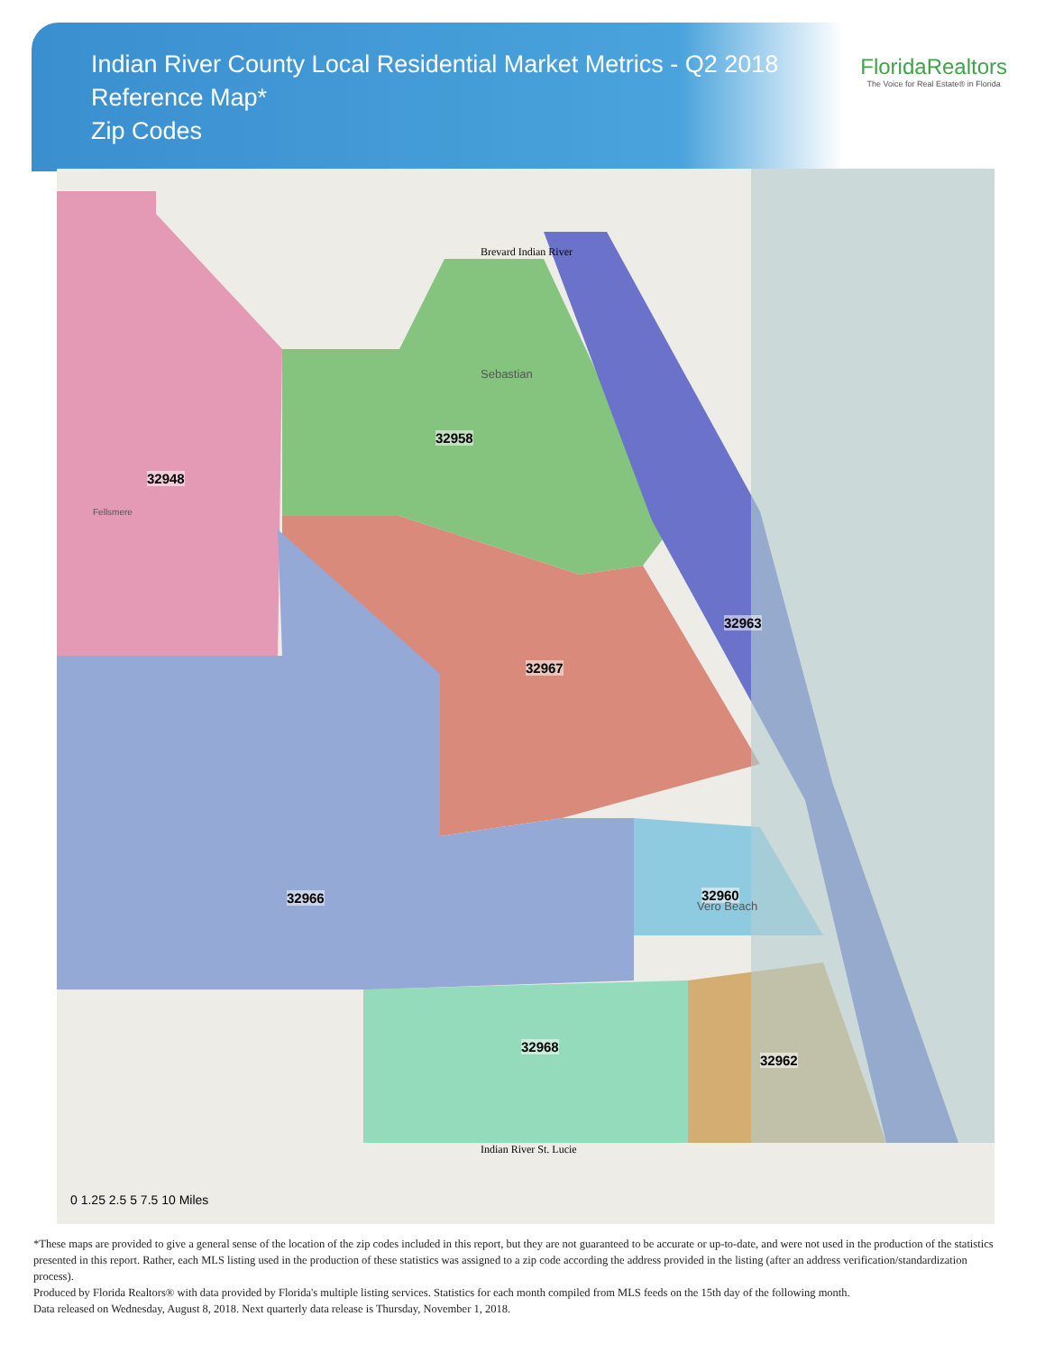Indian River County Local Residential Market Metrics - Q2 2018
Reference Map*
Zip Codes
FloridaRealtors
The Voice for Real Estate® in Florida
32948
32958
32967
32963
32966 32960
32968
32962
Brevard Indian River
Indian River St. Lucie
Sebastian
Fellsmere
Vero Beach
0 1.25 2.5 5 7.5 10 Miles
*These maps are provided to give a general sense of the location of the zip codes included in this report, but they are not guaranteed to be accurate or up-to-date, and were not used in the production of the statistics presented in this report. Rather, each MLS listing used in the production of these statistics was assigned to a zip code according the address provided in the listing (after an address verification/standardization process).
Produced by Florida Realtors® with data provided by Florida's multiple listing services. Statistics for each month compiled from MLS feeds on the 15th day of the following month.
Data released on Wednesday, August 8, 2018. Next quarterly data release is Thursday, November 1, 2018.